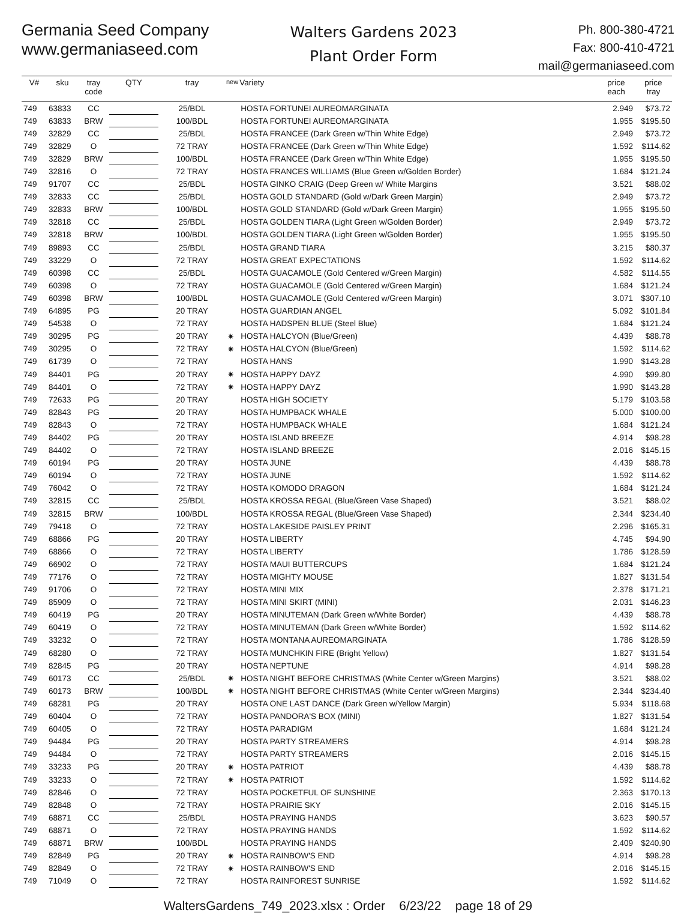Germania Seed Company
www.germaniaseed.com
Walters Gardens 2023
Plant Order Form
Ph. 800-380-4721
Fax: 800-410-4721
mail@germaniaseed.com
| V# | sku | tray code | QTY | tray | new | Variety | price each | price tray |
| --- | --- | --- | --- | --- | --- | --- | --- | --- |
| 749 | 63833 | CC | | 25/BDL | | HOSTA FORTUNEI AUREOMARGINATA | 2.949 | $73.72 |
| 749 | 63833 | BRW | | 100/BDL | | HOSTA FORTUNEI AUREOMARGINATA | 1.955 | $195.50 |
| 749 | 32829 | CC | | 25/BDL | | HOSTA FRANCEE (Dark Green w/Thin White Edge) | 2.949 | $73.72 |
| 749 | 32829 | O | | 72 TRAY | | HOSTA FRANCEE (Dark Green w/Thin White Edge) | 1.592 | $114.62 |
| 749 | 32829 | BRW | | 100/BDL | | HOSTA FRANCEE (Dark Green w/Thin White Edge) | 1.955 | $195.50 |
| 749 | 32816 | O | | 72 TRAY | | HOSTA FRANCES WILLIAMS (Blue Green w/Golden Border) | 1.684 | $121.24 |
| 749 | 91707 | CC | | 25/BDL | | HOSTA GINKO CRAIG (Deep Green w/ White Margins | 3.521 | $88.02 |
| 749 | 32833 | CC | | 25/BDL | | HOSTA GOLD STANDARD (Gold w/Dark Green Margin) | 2.949 | $73.72 |
| 749 | 32833 | BRW | | 100/BDL | | HOSTA GOLD STANDARD (Gold w/Dark Green Margin) | 1.955 | $195.50 |
| 749 | 32818 | CC | | 25/BDL | | HOSTA GOLDEN TIARA (Light Green w/Golden Border) | 2.949 | $73.72 |
| 749 | 32818 | BRW | | 100/BDL | | HOSTA GOLDEN TIARA (Light Green w/Golden Border) | 1.955 | $195.50 |
| 749 | 89893 | CC | | 25/BDL | | HOSTA GRAND TIARA | 3.215 | $80.37 |
| 749 | 33229 | O | | 72 TRAY | | HOSTA GREAT EXPECTATIONS | 1.592 | $114.62 |
| 749 | 60398 | CC | | 25/BDL | | HOSTA GUACAMOLE (Gold Centered w/Green Margin) | 4.582 | $114.55 |
| 749 | 60398 | O | | 72 TRAY | | HOSTA GUACAMOLE (Gold Centered w/Green Margin) | 1.684 | $121.24 |
| 749 | 60398 | BRW | | 100/BDL | | HOSTA GUACAMOLE (Gold Centered w/Green Margin) | 3.071 | $307.10 |
| 749 | 64895 | PG | | 20 TRAY | | HOSTA GUARDIAN ANGEL | 5.092 | $101.84 |
| 749 | 54538 | O | | 72 TRAY | | HOSTA HADSPEN BLUE (Steel Blue) | 1.684 | $121.24 |
| 749 | 30295 | PG | | 20 TRAY | ✷ | HOSTA HALCYON (Blue/Green) | 4.439 | $88.78 |
| 749 | 30295 | O | | 72 TRAY | ✷ | HOSTA HALCYON (Blue/Green) | 1.592 | $114.62 |
| 749 | 61739 | O | | 72 TRAY | | HOSTA HANS | 1.990 | $143.28 |
| 749 | 84401 | PG | | 20 TRAY | ✷ | HOSTA HAPPY DAYZ | 4.990 | $99.80 |
| 749 | 84401 | O | | 72 TRAY | ✷ | HOSTA HAPPY DAYZ | 1.990 | $143.28 |
| 749 | 72633 | PG | | 20 TRAY | | HOSTA HIGH SOCIETY | 5.179 | $103.58 |
| 749 | 82843 | PG | | 20 TRAY | | HOSTA HUMPBACK WHALE | 5.000 | $100.00 |
| 749 | 82843 | O | | 72 TRAY | | HOSTA HUMPBACK WHALE | 1.684 | $121.24 |
| 749 | 84402 | PG | | 20 TRAY | | HOSTA ISLAND BREEZE | 4.914 | $98.28 |
| 749 | 84402 | O | | 72 TRAY | | HOSTA ISLAND BREEZE | 2.016 | $145.15 |
| 749 | 60194 | PG | | 20 TRAY | | HOSTA JUNE | 4.439 | $88.78 |
| 749 | 60194 | O | | 72 TRAY | | HOSTA JUNE | 1.592 | $114.62 |
| 749 | 76042 | O | | 72 TRAY | | HOSTA KOMODO DRAGON | 1.684 | $121.24 |
| 749 | 32815 | CC | | 25/BDL | | HOSTA KROSSA REGAL (Blue/Green Vase Shaped) | 3.521 | $88.02 |
| 749 | 32815 | BRW | | 100/BDL | | HOSTA KROSSA REGAL (Blue/Green Vase Shaped) | 2.344 | $234.40 |
| 749 | 79418 | O | | 72 TRAY | | HOSTA LAKESIDE PAISLEY PRINT | 2.296 | $165.31 |
| 749 | 68866 | PG | | 20 TRAY | | HOSTA LIBERTY | 4.745 | $94.90 |
| 749 | 68866 | O | | 72 TRAY | | HOSTA LIBERTY | 1.786 | $128.59 |
| 749 | 66902 | O | | 72 TRAY | | HOSTA MAUI BUTTERCUPS | 1.684 | $121.24 |
| 749 | 77176 | O | | 72 TRAY | | HOSTA MIGHTY MOUSE | 1.827 | $131.54 |
| 749 | 91706 | O | | 72 TRAY | | HOSTA MINI MIX | 2.378 | $171.21 |
| 749 | 85909 | O | | 72 TRAY | | HOSTA MINI SKIRT (MINI) | 2.031 | $146.23 |
| 749 | 60419 | PG | | 20 TRAY | | HOSTA MINUTEMAN (Dark Green w/White Border) | 4.439 | $88.78 |
| 749 | 60419 | O | | 72 TRAY | | HOSTA MINUTEMAN (Dark Green w/White Border) | 1.592 | $114.62 |
| 749 | 33232 | O | | 72 TRAY | | HOSTA MONTANA AUREOMARGINATA | 1.786 | $128.59 |
| 749 | 68280 | O | | 72 TRAY | | HOSTA MUNCHKIN FIRE (Bright Yellow) | 1.827 | $131.54 |
| 749 | 82845 | PG | | 20 TRAY | | HOSTA NEPTUNE | 4.914 | $98.28 |
| 749 | 60173 | CC | | 25/BDL | ✷ | HOSTA NIGHT BEFORE CHRISTMAS (White Center w/Green Margins) | 3.521 | $88.02 |
| 749 | 60173 | BRW | | 100/BDL | ✷ | HOSTA NIGHT BEFORE CHRISTMAS (White Center w/Green Margins) | 2.344 | $234.40 |
| 749 | 68281 | PG | | 20 TRAY | | HOSTA ONE LAST DANCE (Dark Green w/Yellow Margin) | 5.934 | $118.68 |
| 749 | 60404 | O | | 72 TRAY | | HOSTA PANDORA'S BOX (MINI) | 1.827 | $131.54 |
| 749 | 60405 | O | | 72 TRAY | | HOSTA PARADIGM | 1.684 | $121.24 |
| 749 | 94484 | PG | | 20 TRAY | | HOSTA PARTY STREAMERS | 4.914 | $98.28 |
| 749 | 94484 | O | | 72 TRAY | | HOSTA PARTY STREAMERS | 2.016 | $145.15 |
| 749 | 33233 | PG | | 20 TRAY | ✷ | HOSTA PATRIOT | 4.439 | $88.78 |
| 749 | 33233 | O | | 72 TRAY | ✷ | HOSTA PATRIOT | 1.592 | $114.62 |
| 749 | 82846 | O | | 72 TRAY | | HOSTA POCKETFUL OF SUNSHINE | 2.363 | $170.13 |
| 749 | 82848 | O | | 72 TRAY | | HOSTA PRAIRIE SKY | 2.016 | $145.15 |
| 749 | 68871 | CC | | 25/BDL | | HOSTA PRAYING HANDS | 3.623 | $90.57 |
| 749 | 68871 | O | | 72 TRAY | | HOSTA PRAYING HANDS | 1.592 | $114.62 |
| 749 | 68871 | BRW | | 100/BDL | | HOSTA PRAYING HANDS | 2.409 | $240.90 |
| 749 | 82849 | PG | | 20 TRAY | ✷ | HOSTA RAINBOW'S END | 4.914 | $98.28 |
| 749 | 82849 | O | | 72 TRAY | ✷ | HOSTA RAINBOW'S END | 2.016 | $145.15 |
| 749 | 71049 | O | | 72 TRAY | | HOSTA RAINFOREST SUNRISE | 1.592 | $114.62 |
WaltersGardens_749_2023.xlsx : Order 6/23/22 page 18 of 29